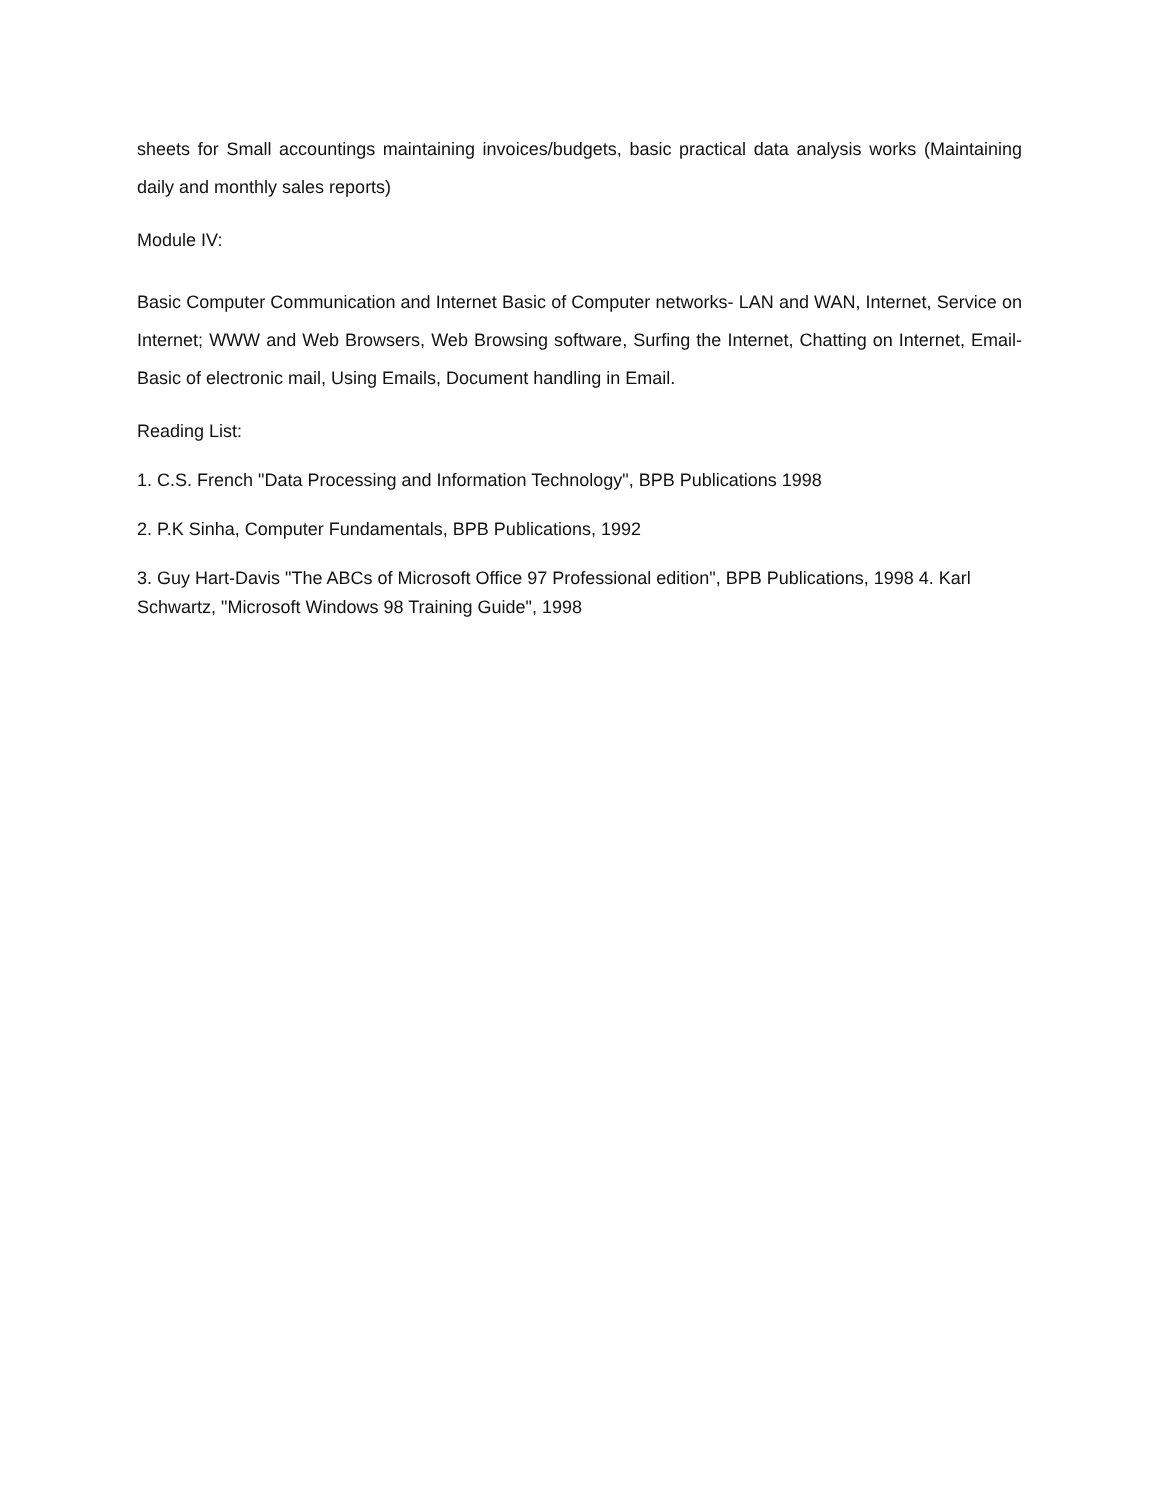sheets for Small accountings maintaining invoices/budgets, basic practical data analysis works (Maintaining daily and monthly sales reports)
Module IV:
Basic Computer Communication and Internet Basic of Computer networks- LAN and WAN, Internet, Service on Internet; WWW and Web Browsers, Web Browsing software, Surfing the Internet, Chatting on Internet, Email-Basic of electronic mail, Using Emails, Document handling in Email.
Reading List:
1. C.S. French "Data Processing and Information Technology", BPB Publications 1998
2. P.K Sinha, Computer Fundamentals, BPB Publications, 1992
3. Guy Hart-Davis "The ABCs of Microsoft Office 97 Professional edition", BPB Publications, 1998 4. Karl Schwartz, "Microsoft Windows 98 Training Guide", 1998